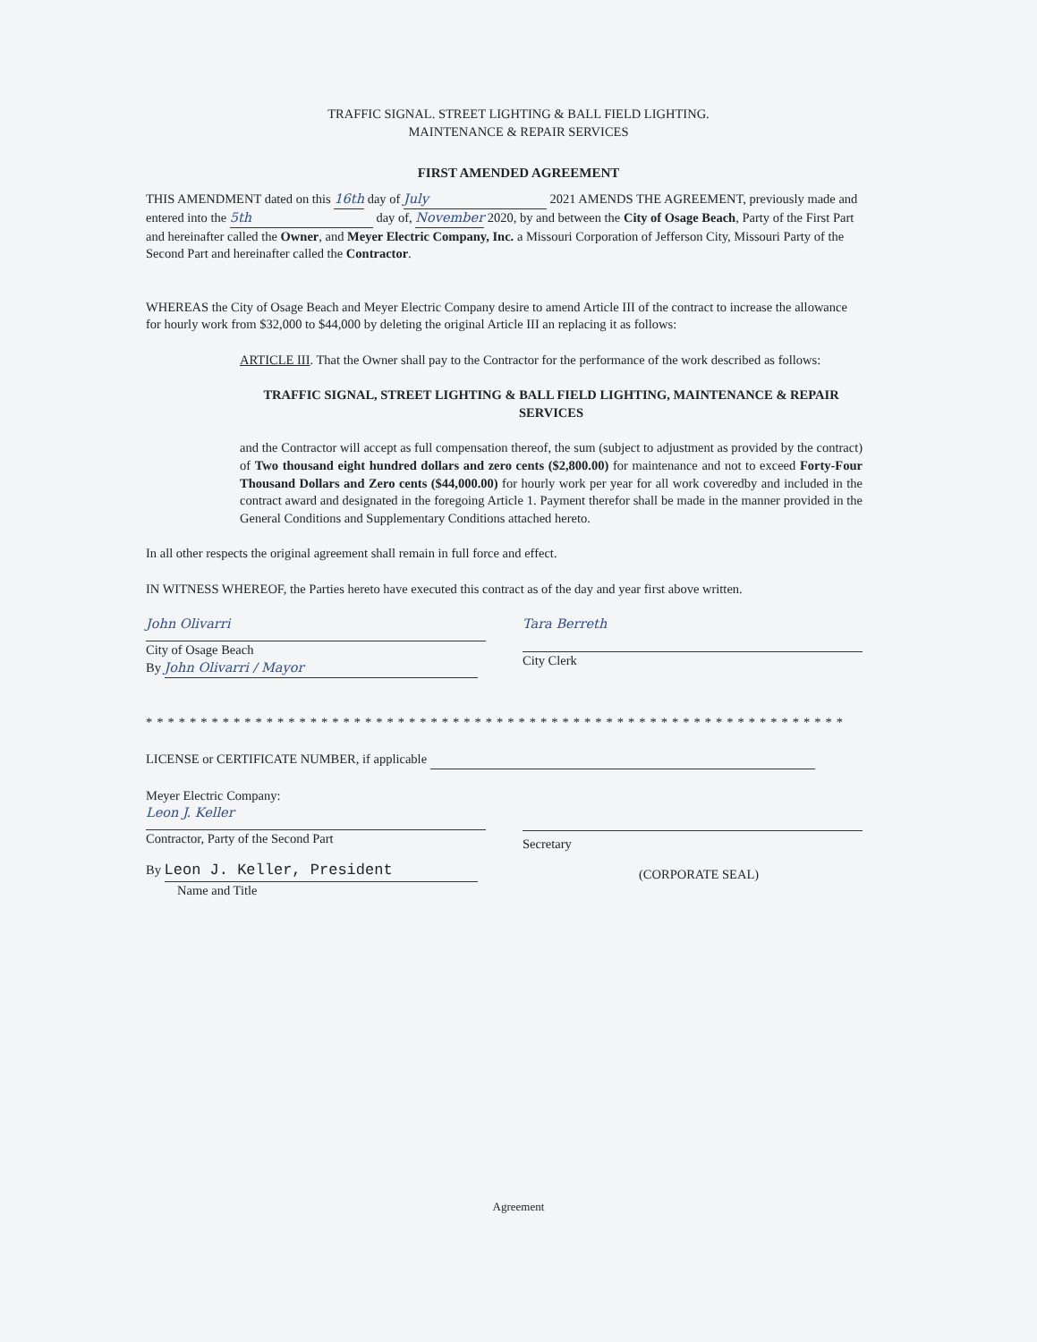TRAFFIC SIGNAL. STREET LIGHTING & BALL FIELD LIGHTING.
MAINTENANCE & REPAIR SERVICES
FIRST AMENDED AGREEMENT
THIS AMENDMENT dated on this 16th day of July 2021 AMENDS THE AGREEMENT, previously made and entered into the 5th day of, November 2020, by and between the City of Osage Beach, Party of the First Part and hereinafter called the Owner, and Meyer Electric Company, Inc. a Missouri Corporation of Jefferson City, Missouri Party of the Second Part and hereinafter called the Contractor.
WHEREAS the City of Osage Beach and Meyer Electric Company desire to amend Article III of the contract to increase the allowance for hourly work from $32,000 to $44,000 by deleting the original Article III an replacing it as follows:
ARTICLE III. That the Owner shall pay to the Contractor for the performance of the work described as follows:
TRAFFIC SIGNAL, STREET LIGHTING & BALL FIELD LIGHTING, MAINTENANCE & REPAIR SERVICES
and the Contractor will accept as full compensation thereof, the sum (subject to adjustment as provided by the contract) of Two thousand eight hundred dollars and zero cents ($2,800.00) for maintenance and not to exceed Forty-Four Thousand Dollars and Zero cents ($44,000.00) for hourly work per year for all work coveredby and included in the contract award and designated in the foregoing Article 1. Payment therefor shall be made in the manner provided in the General Conditions and Supplementary Conditions attached hereto.
In all other respects the original agreement shall remain in full force and effect.
IN WITNESS WHEREOF, the Parties hereto have executed this contract as of the day and year first above written.
John Olivarri
City of Osage Beach
By John Olivarri / Mayor
Tara Berreth
City Clerk
****************************************************************
LICENSE or CERTIFICATE NUMBER, if applicable
Meyer Electric Company:
Leon J. Keller
Contractor, Party of the Second Part
By Leon J. Keller, President
Name and Title
Secretary
(CORPORATE SEAL)
Agreement